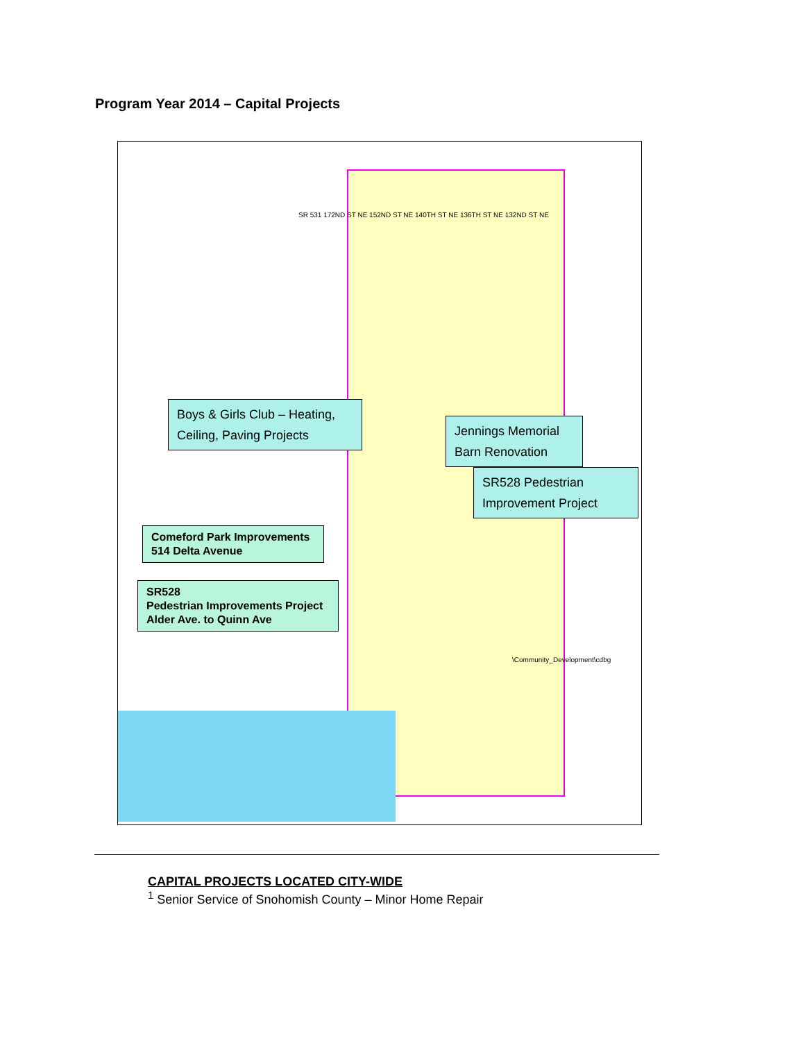Program Year 2014 – Capital Projects
SR 531 172ND ST NE 152ND ST NE 140TH ST NE 136TH ST NE 132ND ST NE
Boys & Girls Club – Heating, Ceiling, Paving Projects
Jennings Memorial Barn Renovation
SR528 Pedestrian Improvement Project
Comeford Park Improvements
514 Delta Avenue
SR528
Pedestrian Improvements Project
Alder Ave. to Quinn Ave
\Community_Development\cdbg
CAPITAL PROJECTS LOCATED CITY-WIDE
<sup>1</sup> Senior Service of Snohomish County – Minor Home Repair